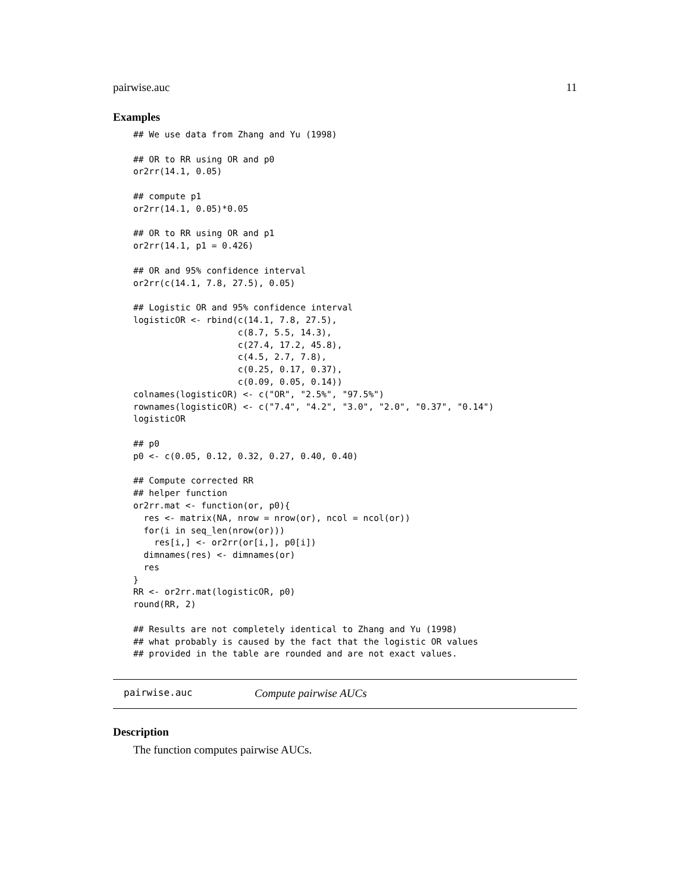pairwise.auc 11
Examples
## We use data from Zhang and Yu (1998)

## OR to RR using OR and p0
or2rr(14.1, 0.05)

## compute p1
or2rr(14.1, 0.05)*0.05

## OR to RR using OR and p1
or2rr(14.1, p1 = 0.426)

## OR and 95% confidence interval
or2rr(c(14.1, 7.8, 27.5), 0.05)

## Logistic OR and 95% confidence interval
logisticOR <- rbind(c(14.1, 7.8, 27.5),
                    c(8.7, 5.5, 14.3),
                    c(27.4, 17.2, 45.8),
                    c(4.5, 2.7, 7.8),
                    c(0.25, 0.17, 0.37),
                    c(0.09, 0.05, 0.14))
colnames(logisticOR) <- c("OR", "2.5%", "97.5%")
rownames(logisticOR) <- c("7.4", "4.2", "3.0", "2.0", "0.37", "0.14")
logisticOR

## p0
p0 <- c(0.05, 0.12, 0.32, 0.27, 0.40, 0.40)

## Compute corrected RR
## helper function
or2rr.mat <- function(or, p0){
  res <- matrix(NA, nrow = nrow(or), ncol = ncol(or))
  for(i in seq_len(nrow(or)))
    res[i,] <- or2rr(or[i,], p0[i])
  dimnames(res) <- dimnames(or)
  res
}
RR <- or2rr.mat(logisticOR, p0)
round(RR, 2)

## Results are not completely identical to Zhang and Yu (1998)
## what probably is caused by the fact that the logistic OR values
## provided in the table are rounded and are not exact values.
pairwise.auc Compute pairwise AUCs
Description
The function computes pairwise AUCs.